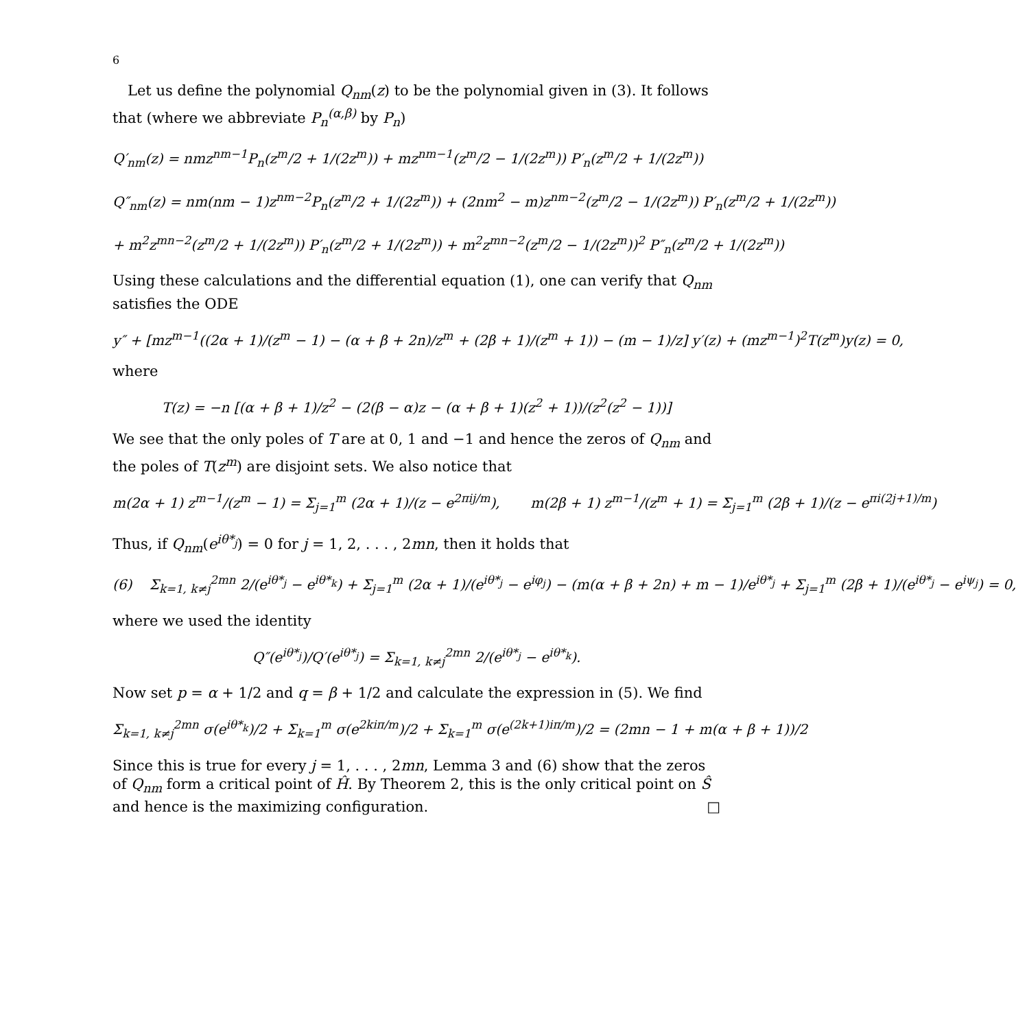6
Let us define the polynomial Q<sub>nm</sub>(z) to be the polynomial given in (3). It follows that (where we abbreviate P<sub>n</sub><sup>(α,β)</sup> by P<sub>n</sub>)
Q′<sub>nm</sub>(z) = nmz<sup>nm−1</sup>P<sub>n</sub>(z<sup>m</sup>/2 + 1/(2z<sup>m</sup>)) + mz<sup>nm−1</sup>(z<sup>m</sup>/2 − 1/(2z<sup>m</sup>)) P′<sub>n</sub>(z<sup>m</sup>/2 + 1/(2z<sup>m</sup>))
Q″<sub>nm</sub>(z) = nm(nm − 1)z<sup>nm−2</sup>P<sub>n</sub>(z<sup>m</sup>/2 + 1/(2z<sup>m</sup>)) + (2nm<sup>2</sup> − m)z<sup>nm−2</sup>(z<sup>m</sup>/2 − 1/(2z<sup>m</sup>)) P′<sub>n</sub>(z<sup>m</sup>/2 + 1/(2z<sup>m</sup>))
+ m<sup>2</sup>z<sup>mn−2</sup>(z<sup>m</sup>/2 + 1/(2z<sup>m</sup>)) P′<sub>n</sub>(z<sup>m</sup>/2 + 1/(2z<sup>m</sup>)) + m<sup>2</sup>z<sup>mn−2</sup>(z<sup>m</sup>/2 − 1/(2z<sup>m</sup>))<sup>2</sup> P″<sub>n</sub>(z<sup>m</sup>/2 + 1/(2z<sup>m</sup>))
Using these calculations and the differential equation (1), one can verify that Q<sub>nm</sub> satisfies the ODE
y″ + [mz<sup>m−1</sup>((2α + 1)/(z<sup>m</sup> − 1) − (α + β + 2n)/z<sup>m</sup> + (2β + 1)/(z<sup>m</sup> + 1)) − (m − 1)/z] y′(z) + (mz<sup>m−1</sup>)<sup>2</sup>T(z<sup>m</sup>)y(z) = 0,
where
T(z) = −n [(α + β + 1)/z<sup>2</sup> − (2(β − α)z − (α + β + 1)(z<sup>2</sup> + 1))/(z<sup>2</sup>(z<sup>2</sup> − 1))]
We see that the only poles of T are at 0, 1 and −1 and hence the zeros of Q<sub>nm</sub> and the poles of T(z<sup>m</sup>) are disjoint sets. We also notice that
m(2α + 1) z<sup>m−1</sup>/(z<sup>m</sup> − 1) = Σ<sub>j=1</sub><sup>m</sup> (2α + 1)/(z − e<sup>2πij/m</sup>), m(2β + 1) z<sup>m−1</sup>/(z<sup>m</sup> + 1) = Σ<sub>j=1</sub><sup>m</sup> (2β + 1)/(z − e<sup>πi(2j+1)/m</sup>)
Thus, if Q<sub>nm</sub>(e<sup>iθ*<sub>j</sub></sup>) = 0 for j = 1, 2, . . . , 2mn, then it holds that
(6) Σ<sub>k=1, k≠j</sub><sup>2mn</sup> 2/(e<sup>iθ*<sub>j</sub></sup> − e<sup>iθ*<sub>k</sub></sup>) + Σ<sub>j=1</sub><sup>m</sup> (2α + 1)/(e<sup>iθ*<sub>j</sub></sup> − e<sup>iφ<sub>j</sub></sup>) − (m(α + β + 2n) + m − 1)/e<sup>iθ*<sub>j</sub></sup> + Σ<sub>j=1</sub><sup>m</sup> (2β + 1)/(e<sup>iθ*<sub>j</sub></sup> − e<sup>iψ<sub>j</sub></sup>) = 0,
where we used the identity
Q″(e<sup>iθ*<sub>j</sub></sup>)/Q′(e<sup>iθ*<sub>j</sub></sup>) = Σ<sub>k=1, k≠j</sub><sup>2mn</sup> 2/(e<sup>iθ*<sub>j</sub></sup> − e<sup>iθ*<sub>k</sub></sup>).
Now set p = α + 1/2 and q = β + 1/2 and calculate the expression in (5). We find
Σ<sub>k=1, k≠j</sub><sup>2mn</sup> σ(e<sup>iθ*<sub>k</sub></sup>)/2 + Σ<sub>k=1</sub><sup>m</sup> σ(e<sup>2kiπ/m</sup>)/2 + Σ<sub>k=1</sub><sup>m</sup> σ(e<sup>(2k+1)iπ/m</sup>)/2 = (2mn − 1 + m(α + β + 1))/2
Since this is true for every j = 1, . . . , 2mn, Lemma 3 and (6) show that the zeros of Q<sub>nm</sub> form a critical point of Ĥ. By Theorem 2, this is the only critical point on Ŝ and hence is the maximizing configuration. □